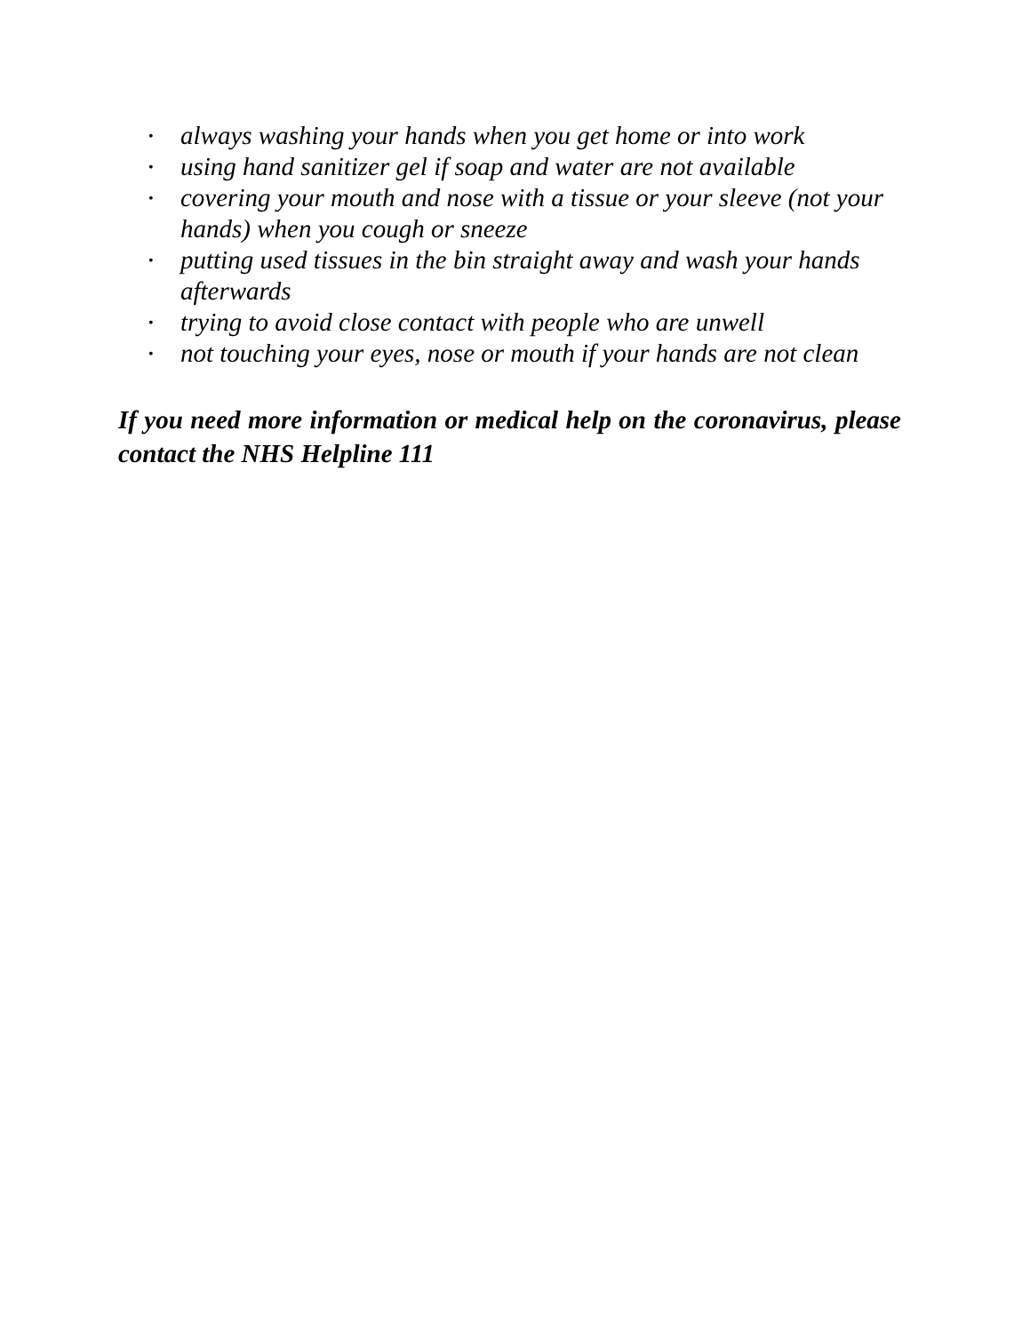• always washing your hands when you get home or into work
• using hand sanitizer gel if soap and water are not available
• covering your mouth and nose with a tissue or your sleeve (not your hands) when you cough or sneeze
• putting used tissues in the bin straight away and wash your hands afterwards
• trying to avoid close contact with people who are unwell
• not touching your eyes, nose or mouth if your hands are not clean
If you need more information or medical help on the coronavirus, please contact the NHS Helpline 111